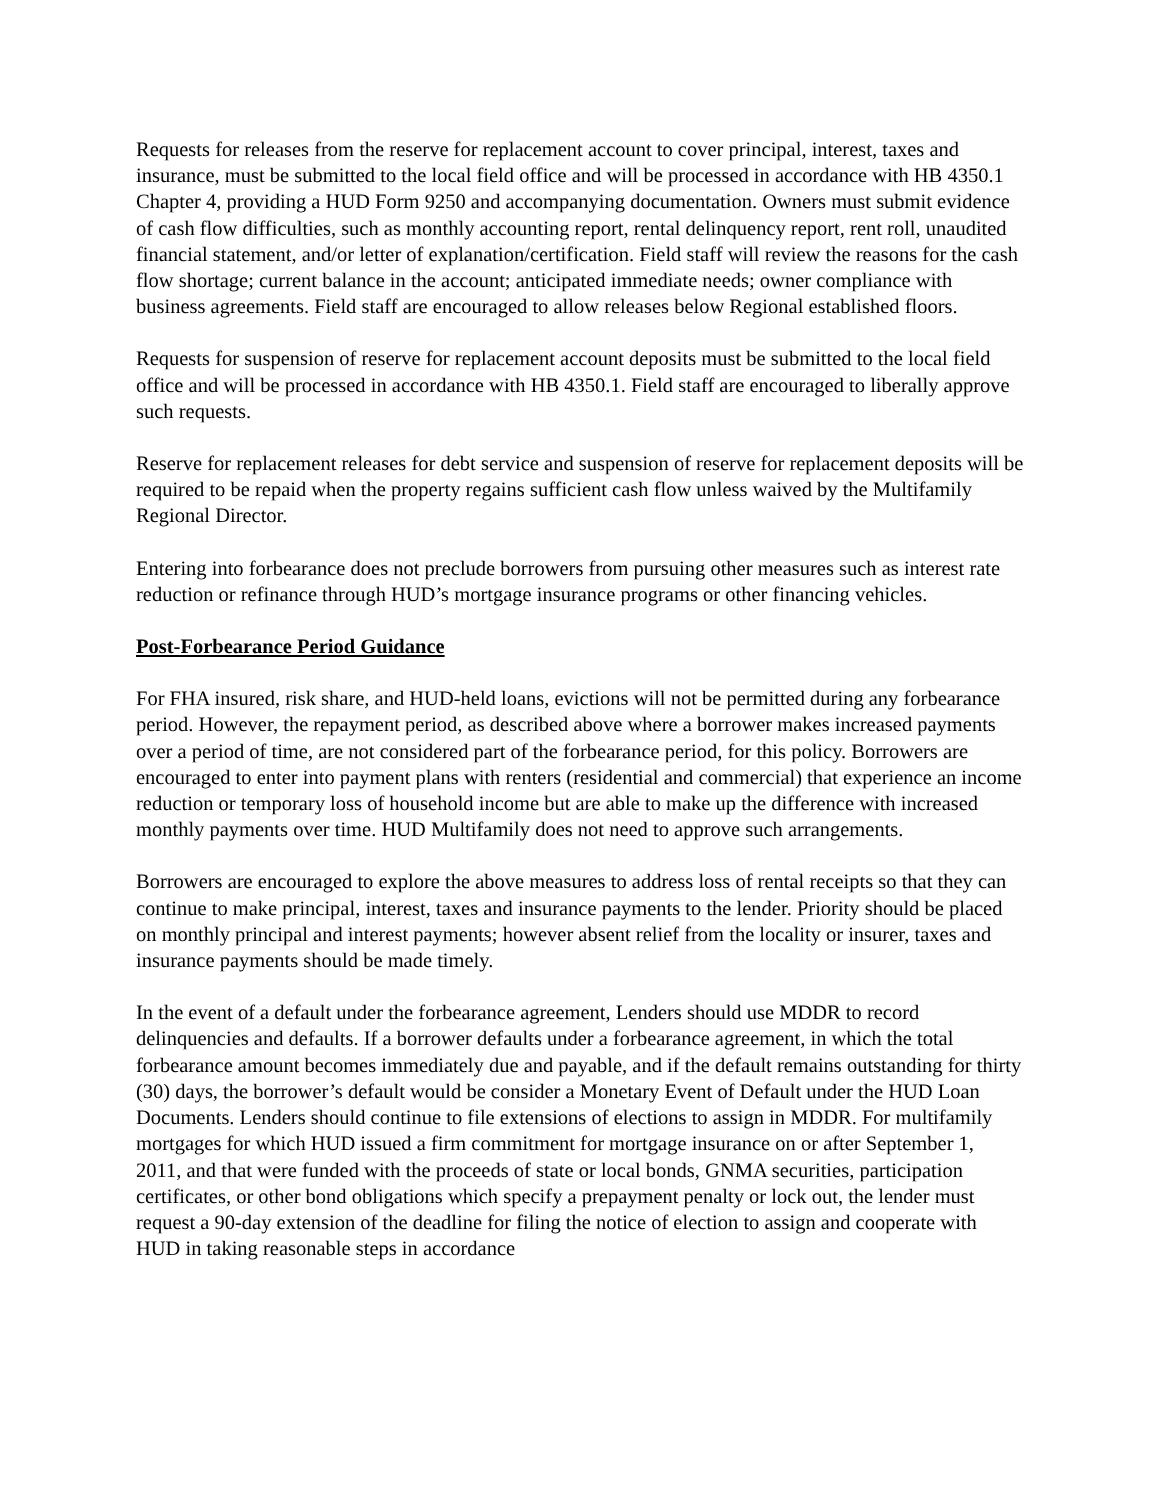Requests for releases from the reserve for replacement account to cover principal, interest, taxes and insurance, must be submitted to the local field office and will be processed in accordance with HB 4350.1 Chapter 4, providing a HUD Form 9250 and accompanying documentation. Owners must submit evidence of cash flow difficulties, such as monthly accounting report, rental delinquency report, rent roll, unaudited financial statement, and/or letter of explanation/certification. Field staff will review the reasons for the cash flow shortage; current balance in the account; anticipated immediate needs; owner compliance with business agreements. Field staff are encouraged to allow releases below Regional established floors.
Requests for suspension of reserve for replacement account deposits must be submitted to the local field office and will be processed in accordance with HB 4350.1. Field staff are encouraged to liberally approve such requests.
Reserve for replacement releases for debt service and suspension of reserve for replacement deposits will be required to be repaid when the property regains sufficient cash flow unless waived by the Multifamily Regional Director.
Entering into forbearance does not preclude borrowers from pursuing other measures such as interest rate reduction or refinance through HUD’s mortgage insurance programs or other financing vehicles.
Post-Forbearance Period Guidance
For FHA insured, risk share, and HUD-held loans, evictions will not be permitted during any forbearance period. However, the repayment period, as described above where a borrower makes increased payments over a period of time, are not considered part of the forbearance period, for this policy. Borrowers are encouraged to enter into payment plans with renters (residential and commercial) that experience an income reduction or temporary loss of household income but are able to make up the difference with increased monthly payments over time. HUD Multifamily does not need to approve such arrangements.
Borrowers are encouraged to explore the above measures to address loss of rental receipts so that they can continue to make principal, interest, taxes and insurance payments to the lender. Priority should be placed on monthly principal and interest payments; however absent relief from the locality or insurer, taxes and insurance payments should be made timely.
In the event of a default under the forbearance agreement, Lenders should use MDDR to record delinquencies and defaults. If a borrower defaults under a forbearance agreement, in which the total forbearance amount becomes immediately due and payable, and if the default remains outstanding for thirty (30) days, the borrower’s default would be consider a Monetary Event of Default under the HUD Loan Documents. Lenders should continue to file extensions of elections to assign in MDDR. For multifamily mortgages for which HUD issued a firm commitment for mortgage insurance on or after September 1, 2011, and that were funded with the proceeds of state or local bonds, GNMA securities, participation certificates, or other bond obligations which specify a prepayment penalty or lock out, the lender must request a 90-day extension of the deadline for filing the notice of election to assign and cooperate with HUD in taking reasonable steps in accordance